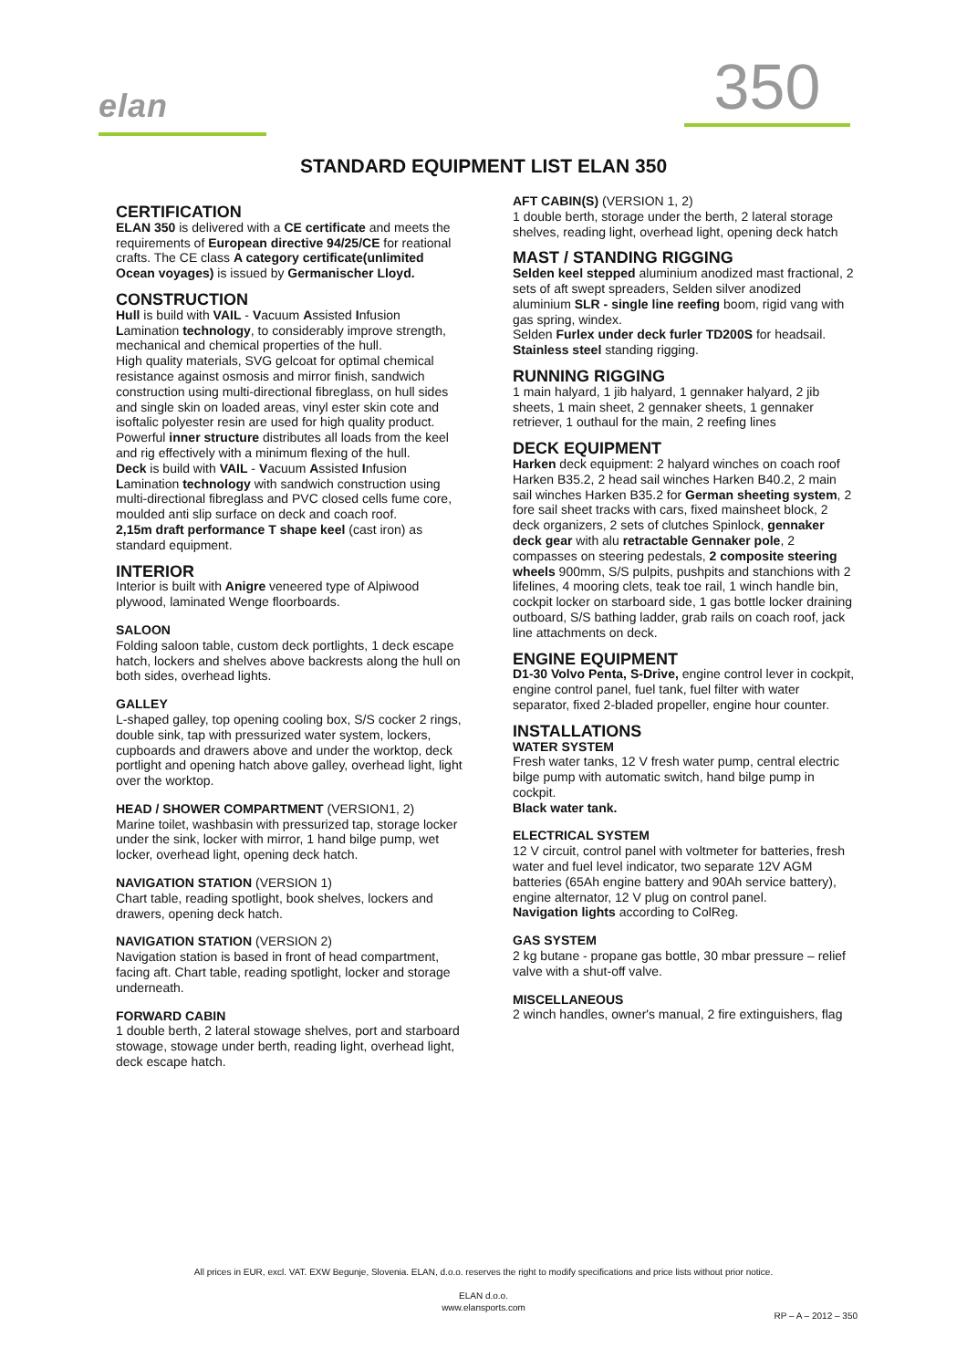elan 350
STANDARD EQUIPMENT LIST ELAN 350
CERTIFICATION
ELAN 350 is delivered with a CE certificate and meets the requirements of European directive 94/25/CE for reational crafts. The CE class A category certificate(unlimited Ocean voyages) is issued by Germanischer Lloyd.
CONSTRUCTION
Hull is build with VAIL - Vacuum Assisted Infusion Lamination technology, to considerably improve strength, mechanical and chemical properties of the hull.
High quality materials, SVG gelcoat for optimal chemical resistance against osmosis and mirror finish, sandwich construction using multi-directional fibreglass, on hull sides and single skin on loaded areas, vinyl ester skin cote and isoftalic polyester resin are used for high quality product.
Powerful inner structure distributes all loads from the keel and rig effectively with a minimum flexing of the hull.
Deck is build with VAIL - Vacuum Assisted Infusion Lamination technology with sandwich construction using multi-directional fibreglass and PVC closed cells fume core, moulded anti slip surface on deck and coach roof.
2,15m draft performance T shape keel (cast iron) as standard equipment.
INTERIOR
Interior is built with Anigre veneered type of Alpiwood plywood, laminated Wenge floorboards.
SALOON
Folding saloon table, custom deck portlights, 1 deck escape hatch, lockers and shelves above backrests along the hull on both sides, overhead lights.
GALLEY
L-shaped galley, top opening cooling box, S/S cocker 2 rings, double sink, tap with pressurized water system, lockers, cupboards and drawers above and under the worktop, deck portlight and opening hatch above galley, overhead light, light over the worktop.
HEAD / SHOWER COMPARTMENT (VERSION1, 2)
Marine toilet, washbasin with pressurized tap, storage locker under the sink, locker with mirror, 1 hand bilge pump, wet locker, overhead light, opening deck hatch.
NAVIGATION STATION (VERSION 1)
Chart table, reading spotlight, book shelves, lockers and drawers, opening deck hatch.
NAVIGATION STATION (VERSION 2)
Navigation station is based in front of head compartment, facing aft. Chart table, reading spotlight, locker and storage underneath.
FORWARD CABIN
1 double berth, 2 lateral stowage shelves, port and starboard stowage, stowage under berth, reading light, overhead light, deck escape hatch.
AFT CABIN(S) (VERSION 1, 2)
1 double berth, storage under the berth, 2 lateral storage shelves, reading light, overhead light, opening deck hatch
MAST / STANDING RIGGING
Selden keel stepped aluminium anodized mast fractional, 2 sets of aft swept spreaders, Selden silver anodized aluminium SLR - single line reefing boom, rigid vang with gas spring, windex.
Selden Furlex under deck furler TD200S for headsail.
Stainless steel standing rigging.
RUNNING RIGGING
1 main halyard, 1 jib halyard, 1 gennaker halyard, 2 jib sheets, 1 main sheet, 2 gennaker sheets, 1 gennaker retriever, 1 outhaul for the main, 2 reefing lines
DECK EQUIPMENT
Harken deck equipment: 2 halyard winches on coach roof Harken B35.2, 2 head sail winches Harken B40.2, 2 main sail winches Harken B35.2 for German sheeting system, 2 fore sail sheet tracks with cars, fixed mainsheet block, 2 deck organizers, 2 sets of clutches Spinlock, gennaker deck gear with alu retractable Gennaker pole, 2 compasses on steering pedestals, 2 composite steering wheels 900mm, S/S pulpits, pushpits and stanchions with 2 lifelines, 4 mooring clets, teak toe rail, 1 winch handle bin, cockpit locker on starboard side, 1 gas bottle locker draining outboard, S/S bathing ladder, grab rails on coach roof, jack line attachments on deck.
ENGINE EQUIPMENT
D1-30 Volvo Penta, S-Drive, engine control lever in cockpit, engine control panel, fuel tank, fuel filter with water separator, fixed 2-bladed propeller, engine hour counter.
INSTALLATIONS
WATER SYSTEM
Fresh water tanks, 12 V fresh water pump, central electric bilge pump with automatic switch, hand bilge pump in cockpit.
Black water tank.
ELECTRICAL SYSTEM
12 V circuit, control panel with voltmeter for batteries, fresh water and fuel level indicator, two separate 12V AGM batteries (65Ah engine battery and 90Ah service battery), engine alternator, 12 V plug on control panel.
Navigation lights according to ColReg.
GAS SYSTEM
2 kg butane - propane gas bottle, 30 mbar pressure – relief valve with a shut-off valve.
MISCELLANEOUS
2 winch handles, owner's manual, 2 fire extinguishers, flag
All prices in EUR, excl. VAT. EXW Begunje, Slovenia. ELAN, d.o.o. reserves the right to modify specifications and price lists without prior notice.
ELAN d.o.o.
www.elansports.com
RP – A – 2012 – 350